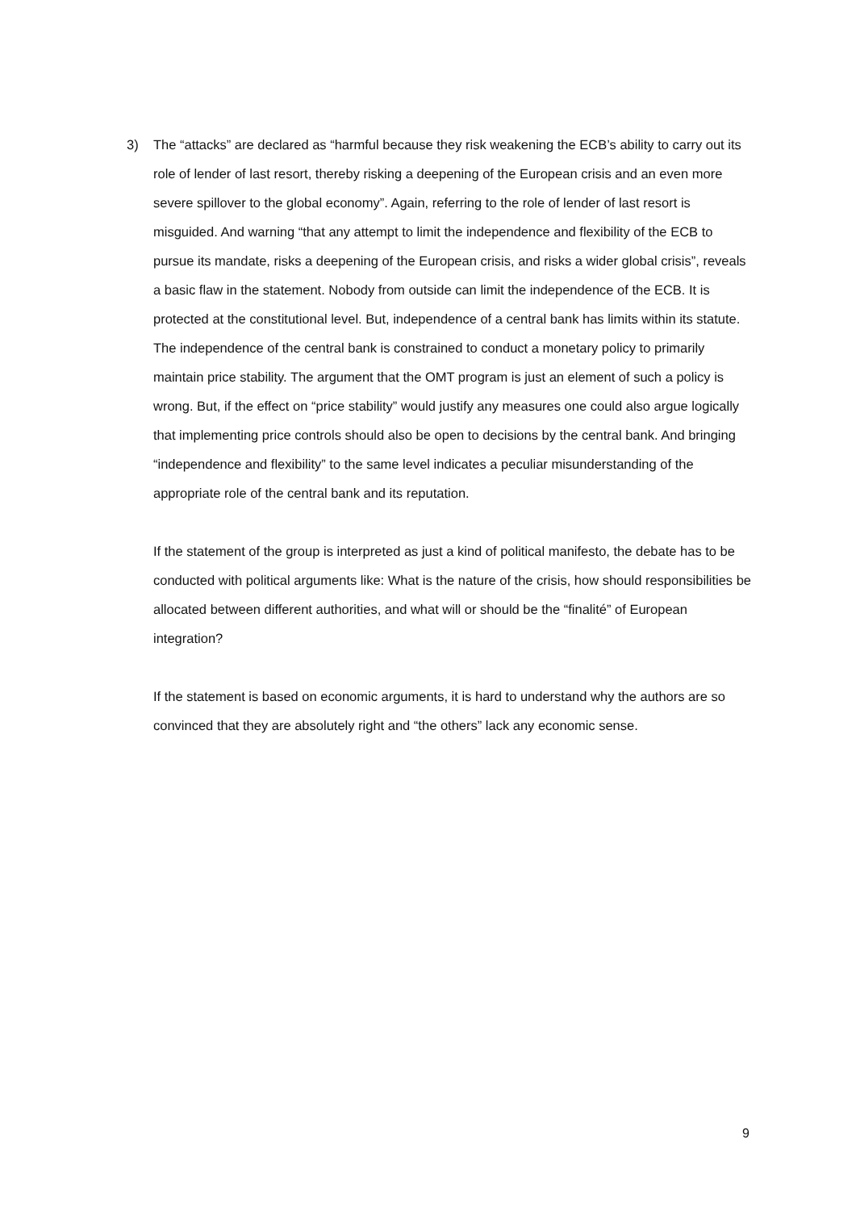3) The “attacks” are declared as “harmful because they risk weakening the ECB’s ability to carry out its role of lender of last resort, thereby risking a deepening of the European crisis and an even more severe spillover to the global economy”. Again, referring to the role of lender of last resort is misguided. And warning “that any attempt to limit the independence and flexibility of the ECB to pursue its mandate, risks a deepening of the European crisis, and risks a wider global crisis”, reveals a basic flaw in the statement. Nobody from outside can limit the independence of the ECB. It is protected at the constitutional level. But, independence of a central bank has limits within its statute. The independence of the central bank is constrained to conduct a monetary policy to primarily maintain price stability. The argument that the OMT program is just an element of such a policy is wrong. But, if the effect on “price stability” would justify any measures one could also argue logically that implementing price controls should also be open to decisions by the central bank. And bringing “independence and flexibility” to the same level indicates a peculiar misunderstanding of the appropriate role of the central bank and its reputation.
If the statement of the group is interpreted as just a kind of political manifesto, the debate has to be conducted with political arguments like: What is the nature of the crisis, how should responsibilities be allocated between different authorities, and what will or should be the “finalité” of European integration?
If the statement is based on economic arguments, it is hard to understand why the authors are so convinced that they are absolutely right and “the others” lack any economic sense.
9